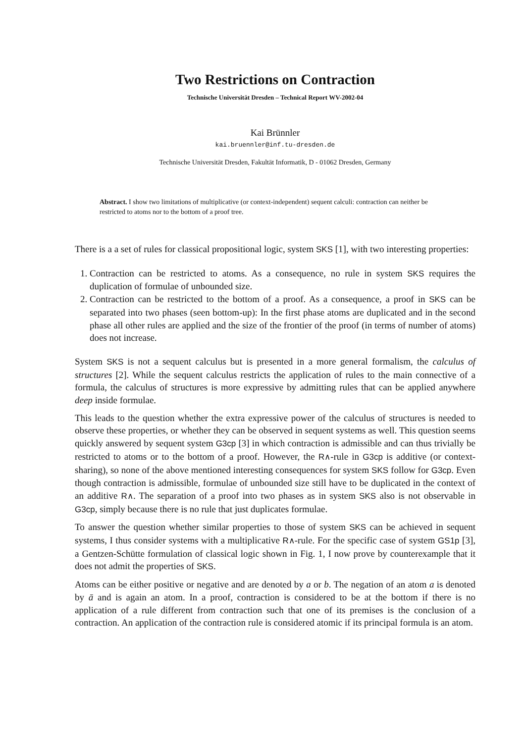Two Restrictions on Contraction
Technische Universität Dresden – Technical Report WV-2002-04
Kai Brünnler
kai.bruennler@inf.tu-dresden.de
Technische Universität Dresden, Fakultät Informatik, D - 01062 Dresden, Germany
Abstract. I show two limitations of multiplicative (or context-independent) sequent calculi: contraction can neither be restricted to atoms nor to the bottom of a proof tree.
There is a a set of rules for classical propositional logic, system SKS [1], with two interesting properties:
1. Contraction can be restricted to atoms. As a consequence, no rule in system SKS requires the duplication of formulae of unbounded size.
2. Contraction can be restricted to the bottom of a proof. As a consequence, a proof in SKS can be separated into two phases (seen bottom-up): In the first phase atoms are duplicated and in the second phase all other rules are applied and the size of the frontier of the proof (in terms of number of atoms) does not increase.
System SKS is not a sequent calculus but is presented in a more general formalism, the calculus of structures [2]. While the sequent calculus restricts the application of rules to the main connective of a formula, the calculus of structures is more expressive by admitting rules that can be applied anywhere deep inside formulae.
This leads to the question whether the extra expressive power of the calculus of structures is needed to observe these properties, or whether they can be observed in sequent systems as well. This question seems quickly answered by sequent system G3cp [3] in which contraction is admissible and can thus trivially be restricted to atoms or to the bottom of a proof. However, the R∧-rule in G3cp is additive (or context-sharing), so none of the above mentioned interesting consequences for system SKS follow for G3cp. Even though contraction is admissible, formulae of unbounded size still have to be duplicated in the context of an additive R∧. The separation of a proof into two phases as in system SKS also is not observable in G3cp, simply because there is no rule that just duplicates formulae.
To answer the question whether similar properties to those of system SKS can be achieved in sequent systems, I thus consider systems with a multiplicative R∧-rule. For the specific case of system GS1p [3], a Gentzen-Schütte formulation of classical logic shown in Fig. 1, I now prove by counterexample that it does not admit the properties of SKS.
Atoms can be either positive or negative and are denoted by a or b. The negation of an atom a is denoted by ā and is again an atom. In a proof, contraction is considered to be at the bottom if there is no application of a rule different from contraction such that one of its premises is the conclusion of a contraction. An application of the contraction rule is considered atomic if its principal formula is an atom.